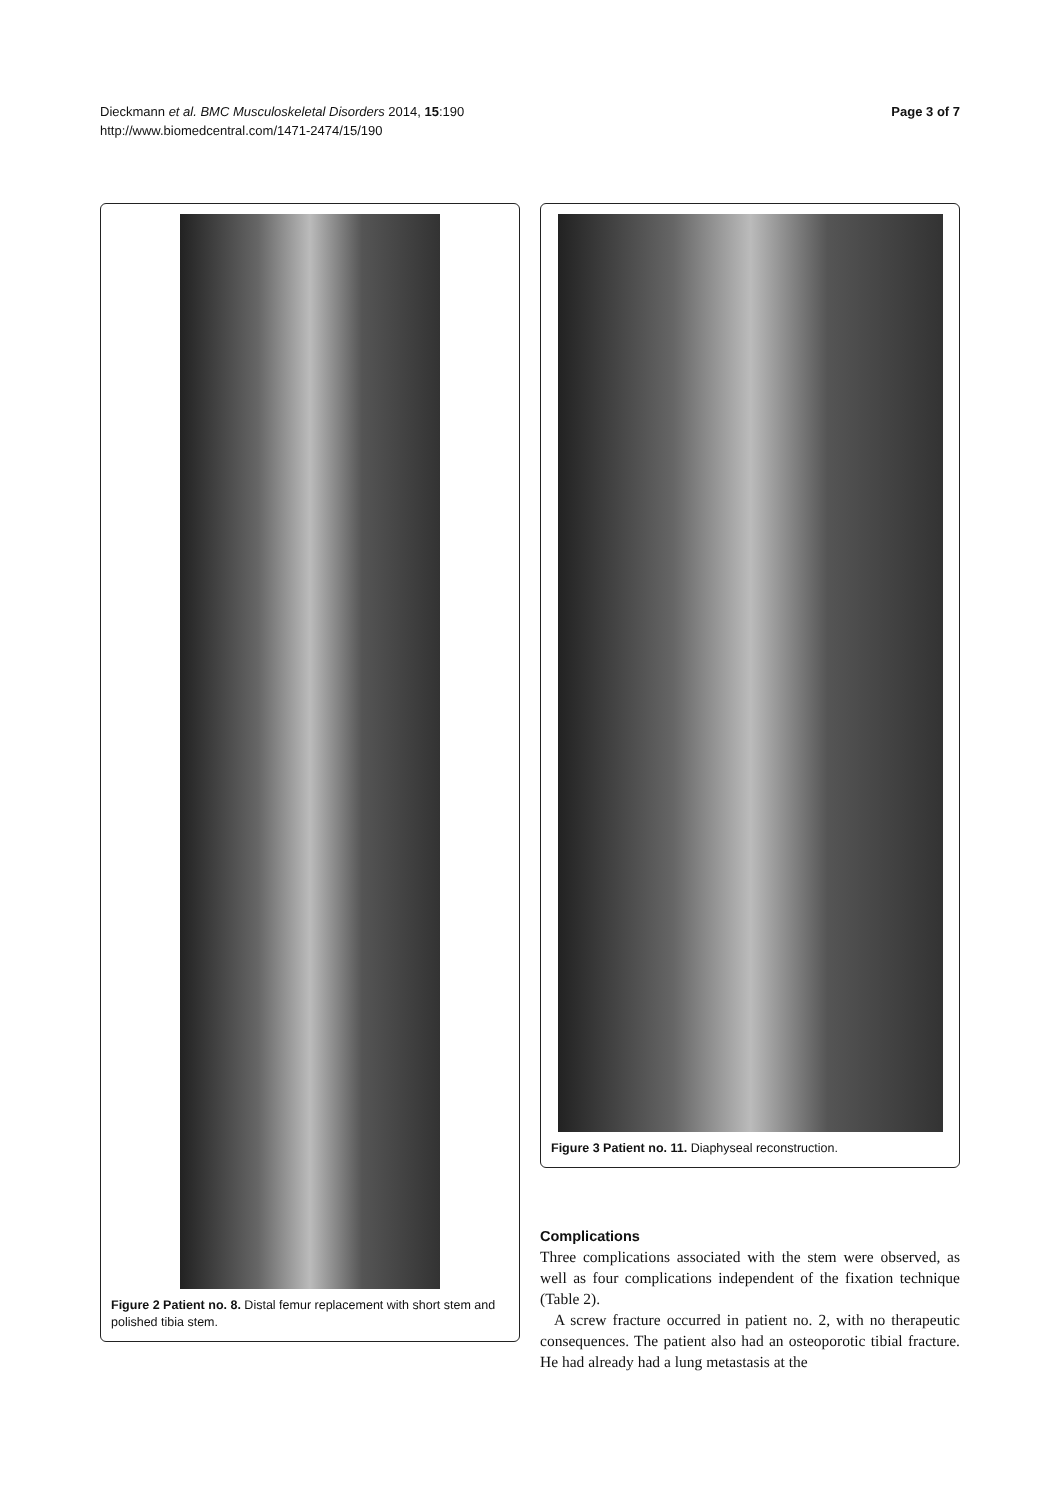Dieckmann et al. BMC Musculoskeletal Disorders 2014, 15:190
http://www.biomedcentral.com/1471-2474/15/190
Page 3 of 7
Figure 2 Patient no. 8. Distal femur replacement with short stem and polished tibia stem.
Figure 3 Patient no. 11. Diaphyseal reconstruction.
Complications
Three complications associated with the stem were observed, as well as four complications independent of the fixation technique (Table 2).
A screw fracture occurred in patient no. 2, with no therapeutic consequences. The patient also had an osteoporotic tibial fracture. He had already had a lung metastasis at the